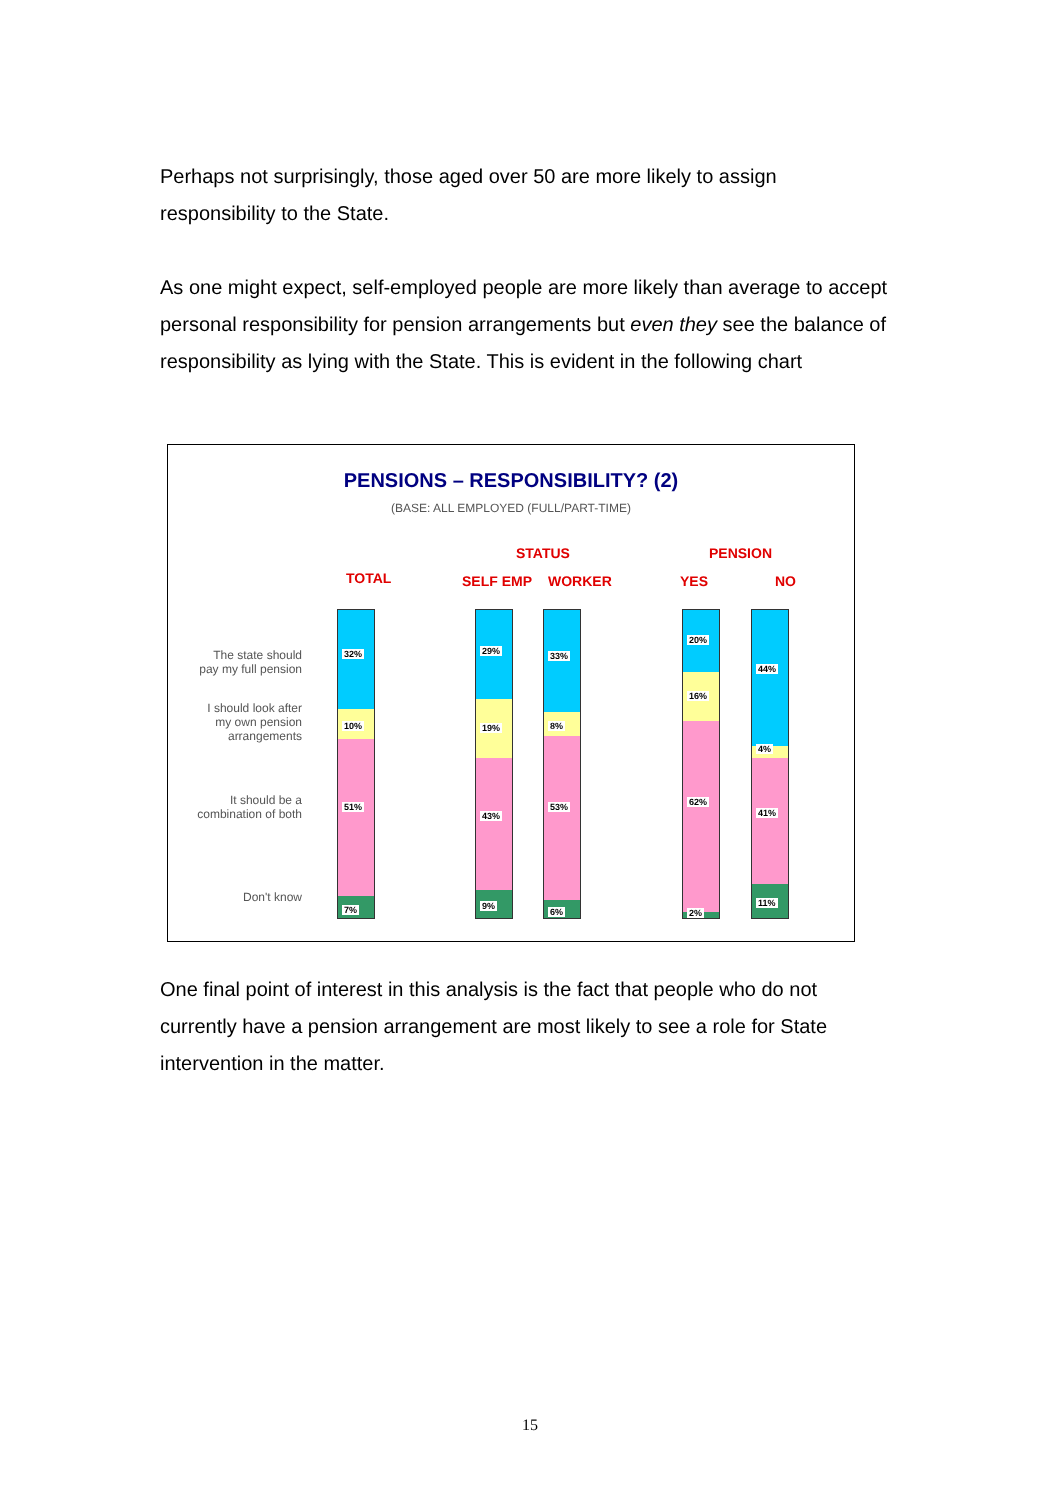Perhaps not surprisingly, those aged over 50 are more likely to assign responsibility to the State.
As one might expect, self-employed people are more likely than average to accept personal responsibility for pension arrangements but even they see the balance of responsibility as lying with the State. This is evident in the following chart
PENSIONS – RESPONSIBILITY? (2)
(BASE: ALL EMPLOYED (FULL/PART-TIME)
STATUS PENSION
TOTAL SELF EMP WORKER YES NO
The state should
pay my full pension
I should look after
my own pension
arrangements
It should be a
combination of both
Don't know
32%
10%
51%
7%
29%
19%
43%
9%
33%
8%
53%
6%
20%
16%
62%
2%
44%
4%
41%
11%
One final point of interest in this analysis is the fact that people who do not currently have a pension arrangement are most likely to see a role for State intervention in the matter.
15